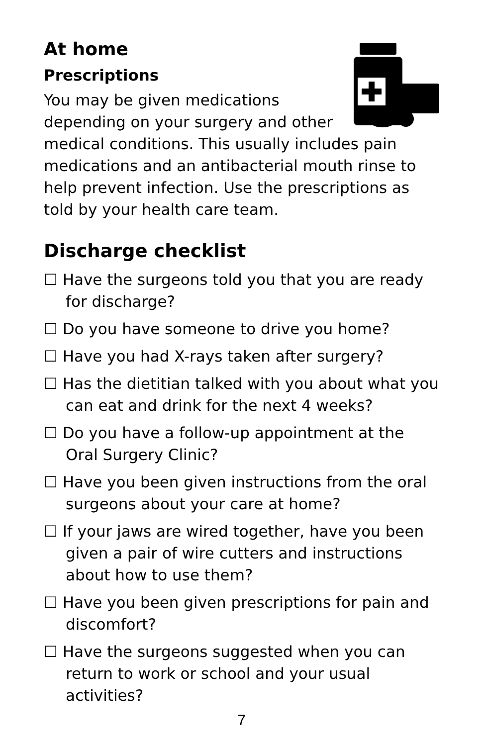At home
Prescriptions
You may be given medications depending on your surgery and other medical conditions. This usually includes pain medications and an antibacterial mouth rinse to help prevent infection. Use the prescriptions as told by your health care team.
Discharge checklist
☐ Have the surgeons told you that you are ready for discharge?
☐ Do you have someone to drive you home?
☐ Have you had X-rays taken after surgery?
☐ Has the dietitian talked with you about what you can eat and drink for the next 4 weeks?
☐ Do you have a follow-up appointment at the Oral Surgery Clinic?
☐ Have you been given instructions from the oral surgeons about your care at home?
☐ If your jaws are wired together, have you been given a pair of wire cutters and instructions about how to use them?
☐ Have you been given prescriptions for pain and discomfort?
☐ Have the surgeons suggested when you can return to work or school and your usual activities?
7